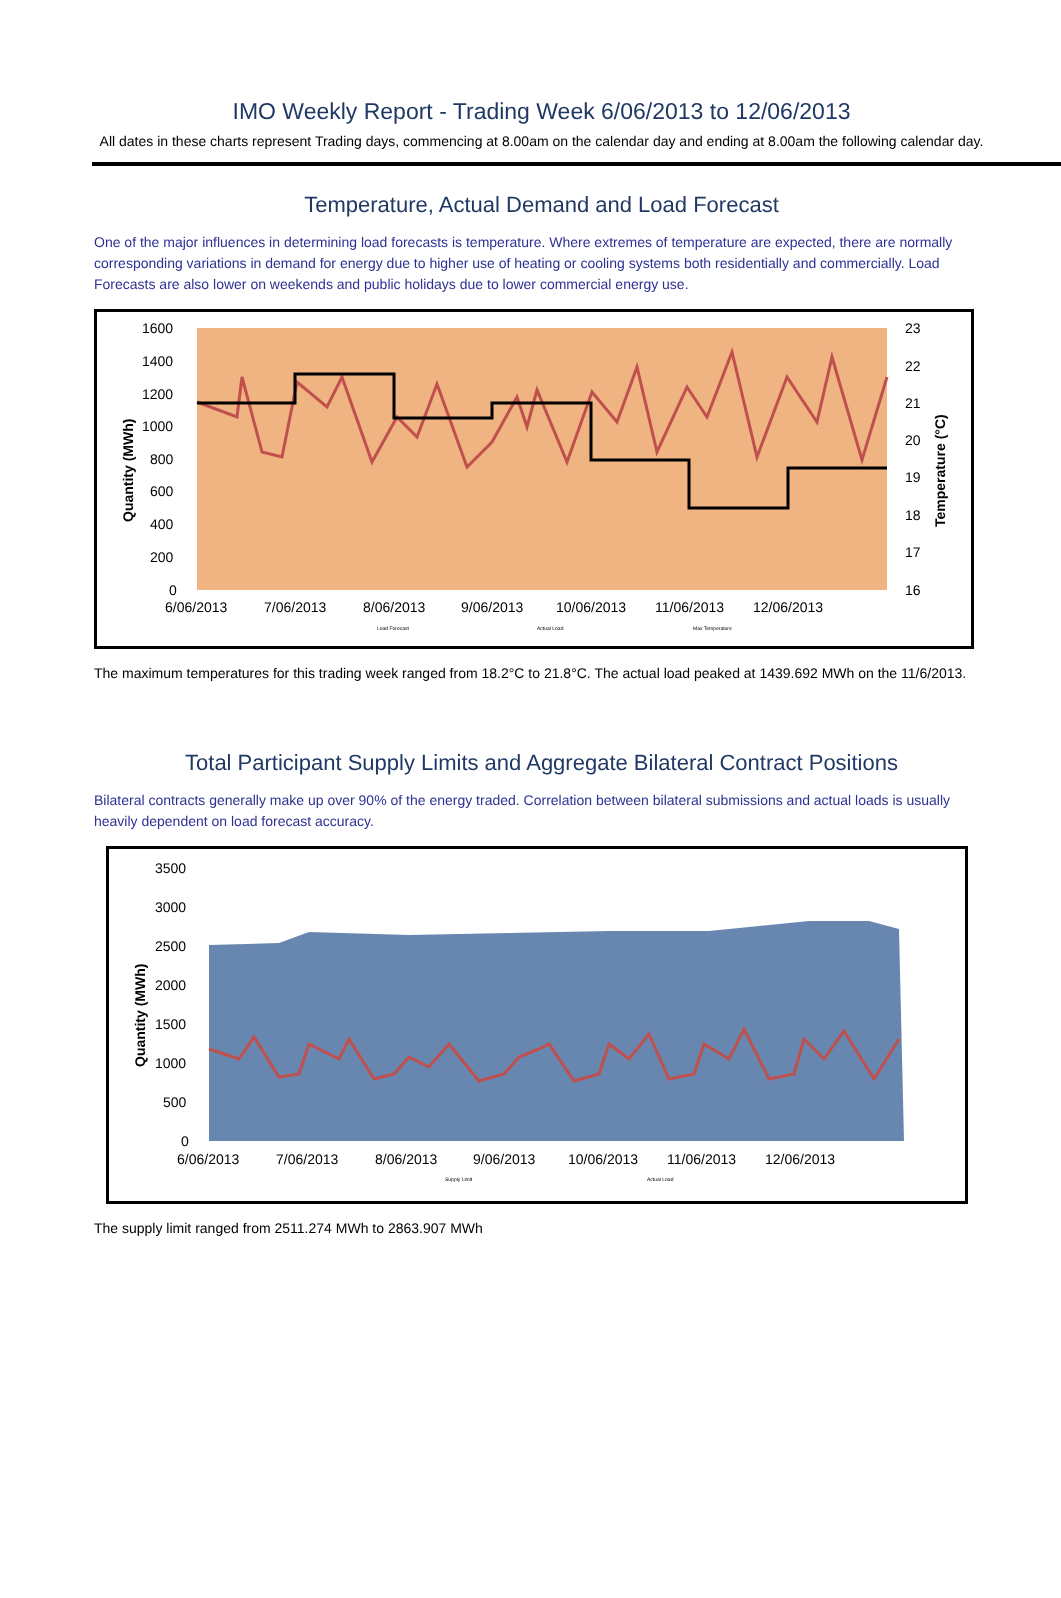IMO Weekly Report - Trading Week 6/06/2013 to 12/06/2013
All dates in these charts represent Trading days, commencing at 8.00am on the calendar day and ending at 8.00am the following calendar day.
Temperature, Actual Demand and Load Forecast
One of the major influences in determining load forecasts is temperature. Where extremes of temperature are expected, there are normally corresponding variations in demand for energy due to higher use of heating or cooling systems both residentially and commercially. Load Forecasts are also lower on weekends and public holidays due to lower commercial energy use.
1600
1400
1200
1000
800
600
400
200
0
23
22
21
20
19
18
17
16
6/06/2013
7/06/2013
8/06/2013
9/06/2013
10/06/2013
11/06/2013
12/06/2013
Quantity (MWh)
Temperature (°C)
Load Forecast
Actual Load
Max Temperature
The maximum temperatures for this trading week ranged from 18.2°C to 21.8°C. The actual load peaked at 1439.692 MWh on the 11/6/2013.
Total Participant Supply Limits and Aggregate Bilateral Contract Positions
Bilateral contracts generally make up over 90% of the energy traded. Correlation between bilateral submissions and actual loads is usually heavily dependent on load forecast accuracy.
3500
3000
2500
2000
1500
1000
500
0
6/06/2013
7/06/2013
8/06/2013
9/06/2013
10/06/2013
11/06/2013
12/06/2013
Quantity (MWh)
Supply Limit
Actual Load
The supply limit ranged from 2511.274 MWh to 2863.907 MWh